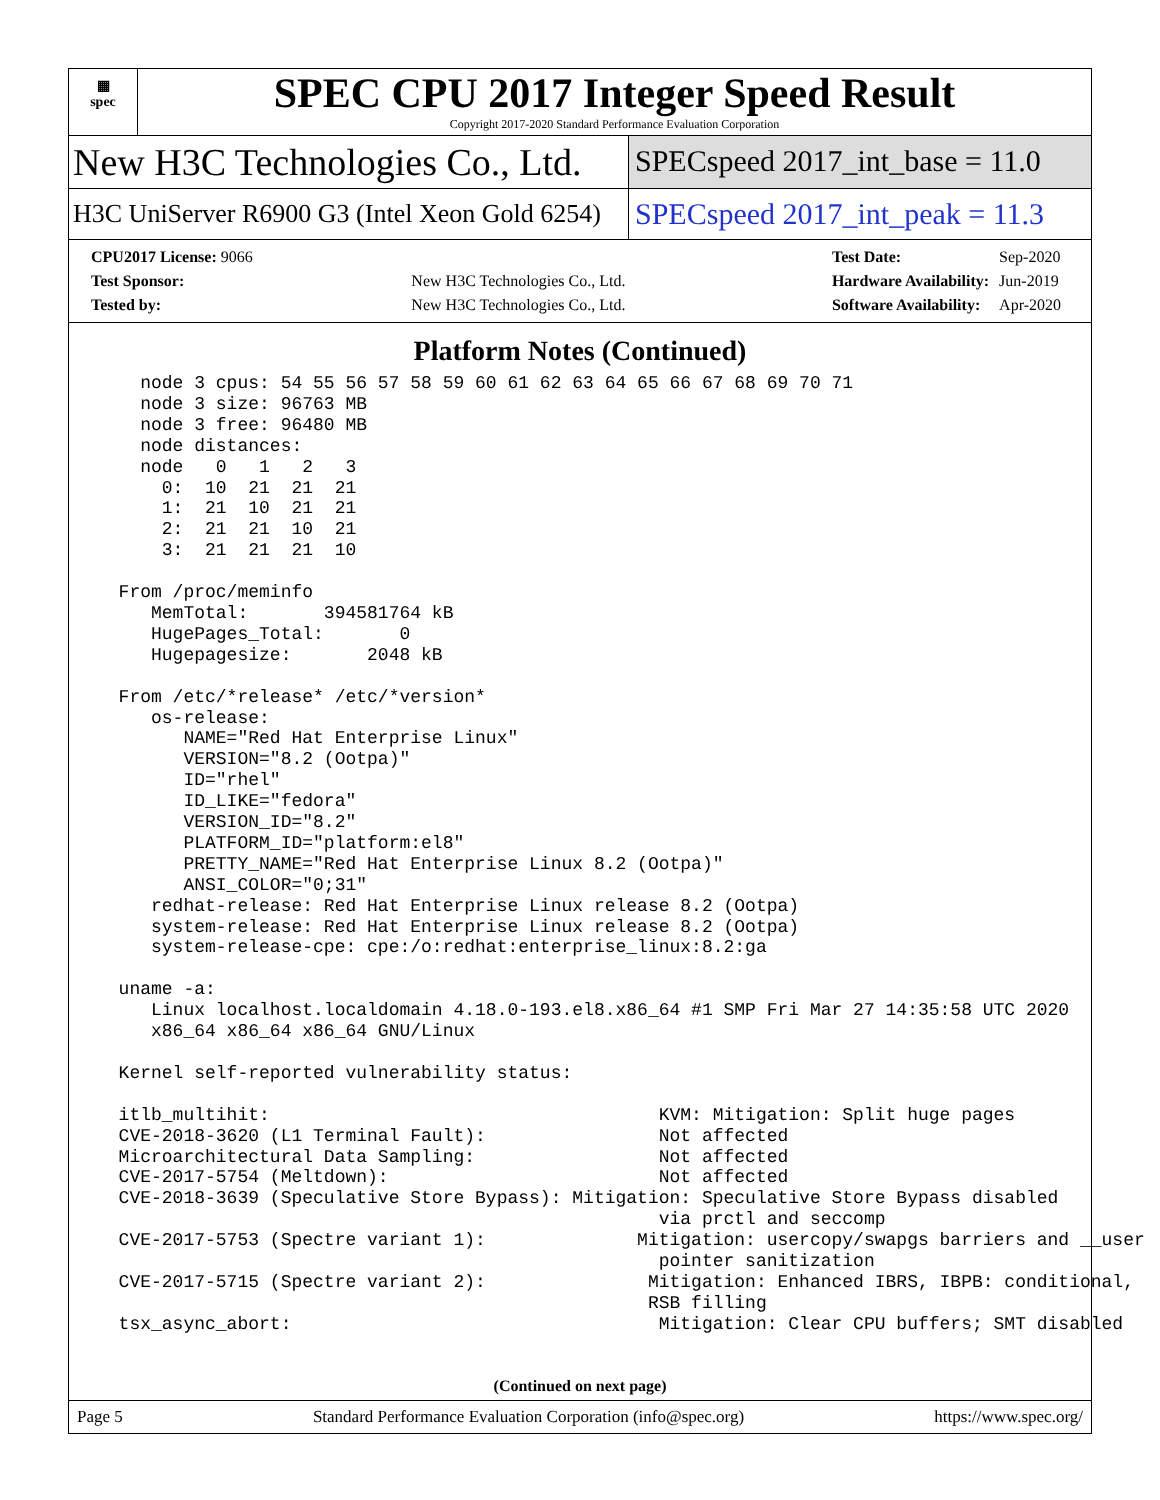▦
spec
SPEC CPU 2017 Integer Speed Result
Copyright 2017-2020 Standard Performance Evaluation Corporation
New H3C Technologies Co., Ltd.
SPECspeed 2017_int_base = 11.0
H3C UniServer R6900 G3 (Intel Xeon Gold 6254)
SPECspeed 2017_int_peak = 11.3
| CPU2017 License: 9066 | |
| Test Sponsor: | New H3C Technologies Co., Ltd. |
| Tested by: | New H3C Technologies Co., Ltd. |
| Test Date: | Sep-2020 |
| Hardware Availability: | Jun-2019 |
| Software Availability: | Apr-2020 |
Platform Notes (Continued)
    node 3 cpus: 54 55 56 57 58 59 60 61 62 63 64 65 66 67 68 69 70 71
    node 3 size: 96763 MB
    node 3 free: 96480 MB
    node distances:
    node   0   1   2   3
      0:  10  21  21  21
      1:  21  10  21  21
      2:  21  21  10  21
      3:  21  21  21  10

  From /proc/meminfo
     MemTotal:       394581764 kB
     HugePages_Total:       0
     Hugepagesize:       2048 kB

  From /etc/*release* /etc/*version*
     os-release:
        NAME="Red Hat Enterprise Linux"
        VERSION="8.2 (Ootpa)"
        ID="rhel"
        ID_LIKE="fedora"
        VERSION_ID="8.2"
        PLATFORM_ID="platform:el8"
        PRETTY_NAME="Red Hat Enterprise Linux 8.2 (Ootpa)"
        ANSI_COLOR="0;31"
     redhat-release: Red Hat Enterprise Linux release 8.2 (Ootpa)
     system-release: Red Hat Enterprise Linux release 8.2 (Ootpa)
     system-release-cpe: cpe:/o:redhat:enterprise_linux:8.2:ga

  uname -a:
     Linux localhost.localdomain 4.18.0-193.el8.x86_64 #1 SMP Fri Mar 27 14:35:58 UTC 2020
     x86_64 x86_64 x86_64 GNU/Linux

  Kernel self-reported vulnerability status:

  itlb_multihit:                                    KVM: Mitigation: Split huge pages
  CVE-2018-3620 (L1 Terminal Fault):                Not affected
  Microarchitectural Data Sampling:                 Not affected
  CVE-2017-5754 (Meltdown):                         Not affected
  CVE-2018-3639 (Speculative Store Bypass): Mitigation: Speculative Store Bypass disabled
                                                    via prctl and seccomp
  CVE-2017-5753 (Spectre variant 1):              Mitigation: usercopy/swapgs barriers and __user
                                                    pointer sanitization
  CVE-2017-5715 (Spectre variant 2):               Mitigation: Enhanced IBRS, IBPB: conditional,
                                                   RSB filling
  tsx_async_abort:                                  Mitigation: Clear CPU buffers; SMT disabled
(Continued on next page)
Page 5 Standard Performance Evaluation Corporation (info@spec.org) https://www.spec.org/